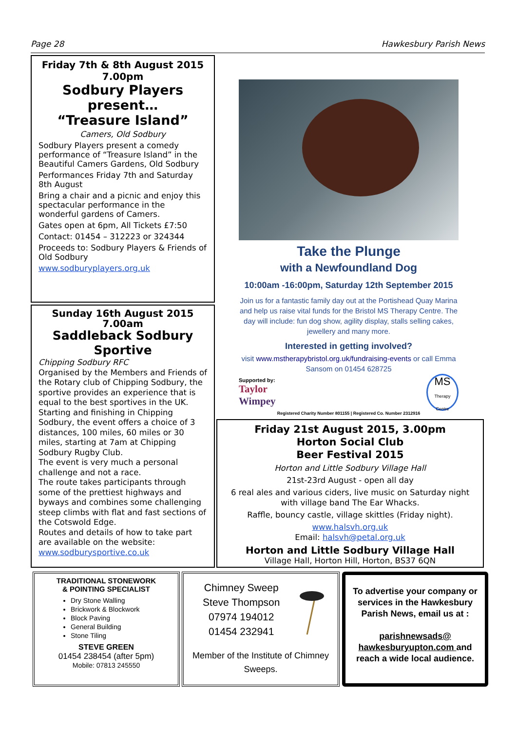Page 28 Hawkesbury Parish News
Friday 7th & 8th August 2015
7.00pm
Sodbury Players present…
“Treasure Island”
Camers, Old Sodbury
Sodbury Players present a comedy performance of “Treasure Island” in the Beautiful Camers Gardens, Old Sodbury
Performances Friday 7th and Saturday 8th August
Bring a chair and a picnic and enjoy this spectacular performance in the wonderful gardens of Camers.
Gates open at 6pm, All Tickets £7:50
Contact: 01454 – 312223 or 324344
Proceeds to: Sodbury Players & Friends of Old Sodbury
www.sodburyplayers.org.uk
Sunday 16th August 2015
7.00am
Saddleback Sodbury Sportive
Chipping Sodbury RFC
Organised by the Members and Friends of the Rotary club of Chipping Sodbury, the sportive provides an experience that is equal to the best sportives in the UK. Starting and finishing in Chipping Sodbury, the event offers a choice of 3 distances, 100 miles, 60 miles or 30 miles, starting at 7am at Chipping Sodbury Rugby Club.
The event is very much a personal challenge and not a race.
The route takes participants through some of the prettiest highways and byways and combines some challenging steep climbs with flat and fast sections of the Cotswold Edge.
Routes and details of how to take part are available on the website:
www.sodburysportive.co.uk
Take the Plunge
with a Newfoundland Dog
10:00am -16:00pm, Saturday 12th September 2015
Join us for a fantastic family day out at the Portishead Quay Marina and help us raise vital funds for the Bristol MS Therapy Centre. The day will include: fun dog show, agility display, stalls selling cakes, jewellery and many more.
Interested in getting involved?
visit www.mstherapybristol.org.uk/fundraising-events or call Emma Sansom on 01454 628725
Supported by:
Taylor
Wimpey
MS
Therapy Centre
Registered Charity Number 801155 | Registered Co. Number 2312916
Friday 21st August 2015, 3.00pm
Horton Social Club
Beer Festival 2015
Horton and Little Sodbury Village Hall
21st-23rd August - open all day
6 real ales and various ciders, live music on Saturday night with village band The Ear Whacks.
Raffle, bouncy castle, village skittles (Friday night).
www.halsvh.org.uk
Email: halsvh@petal.org.uk
Horton and Little Sodbury Village Hall
Village Hall, Horton Hill, Horton, BS37 6QN
TRADITIONAL STONEWORK
& POINTING SPECIALIST
Dry Stone Walling
Brickwork & Blockwork
Block Paving
General Building
Stone Tiling
STEVE GREEN
01454 238454 (after 5pm)
Mobile: 07813 245550
Chimney Sweep
Steve Thompson
07974 194012
01454 232941
Member of the Institute of Chimney Sweeps.
To advertise your company or services in the Hawkesbury Parish News, email us at :
parishnewsads@
hawkesburyupton.com and reach a wide local audience.